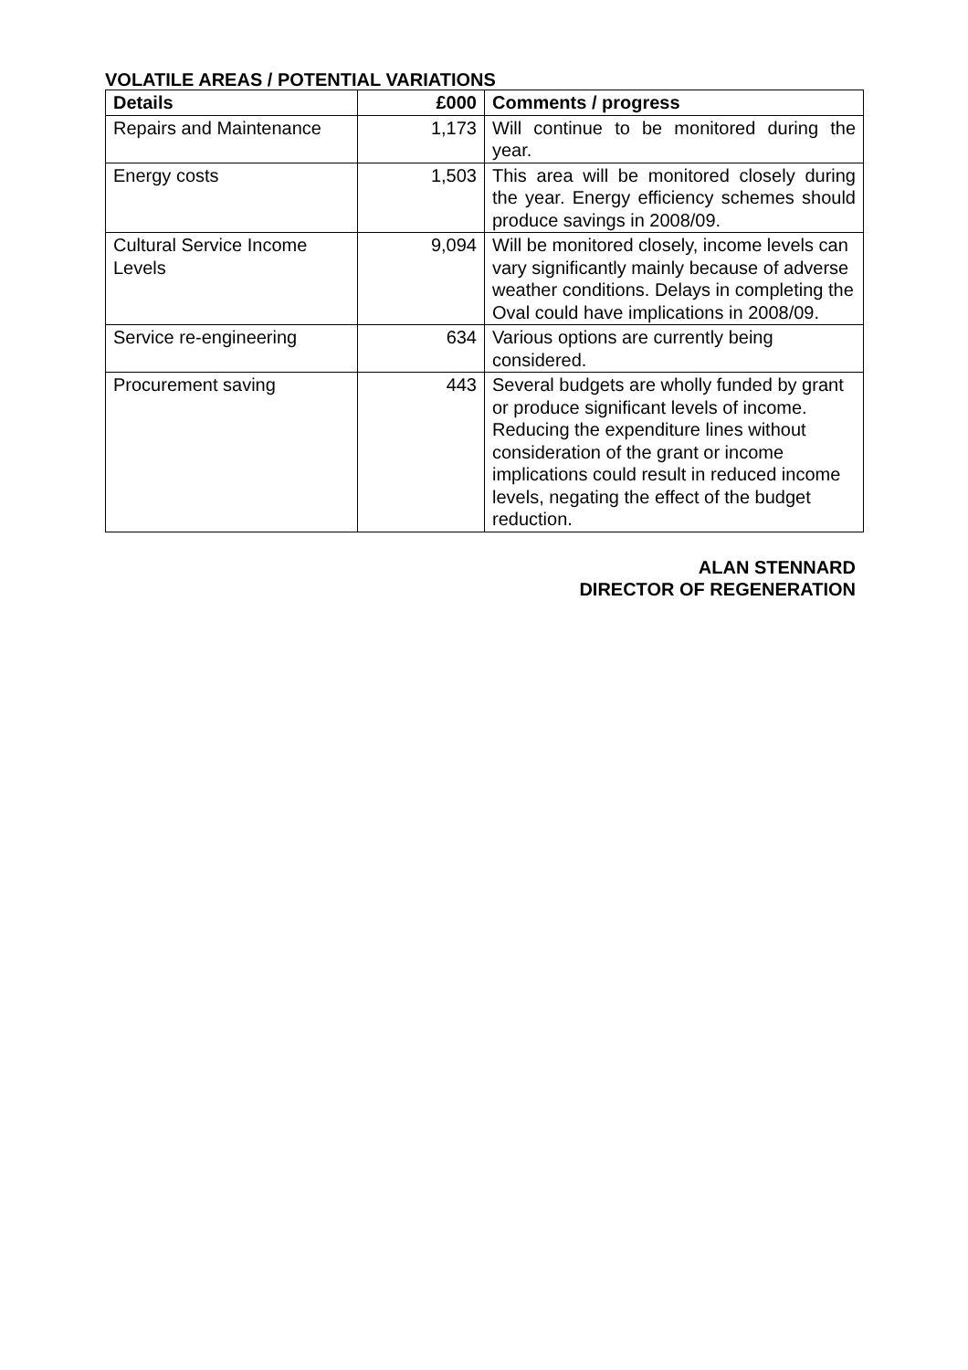VOLATILE AREAS / POTENTIAL VARIATIONS
| Details | £000 | Comments / progress |
| --- | --- | --- |
| Repairs and Maintenance | 1,173 | Will continue to be monitored during the year. |
| Energy costs | 1,503 | This area will be monitored closely during the year. Energy efficiency schemes should produce savings in 2008/09. |
| Cultural Service Income Levels | 9,094 | Will be monitored closely, income levels can vary significantly mainly because of adverse weather conditions. Delays in completing the Oval could have implications in 2008/09. |
| Service re-engineering | 634 | Various options are currently being considered. |
| Procurement saving | 443 | Several budgets are wholly funded by grant or produce significant levels of income. Reducing the expenditure lines without consideration of the grant or income implications could result in reduced income levels, negating the effect of the budget reduction. |
ALAN STENNARD
DIRECTOR OF REGENERATION